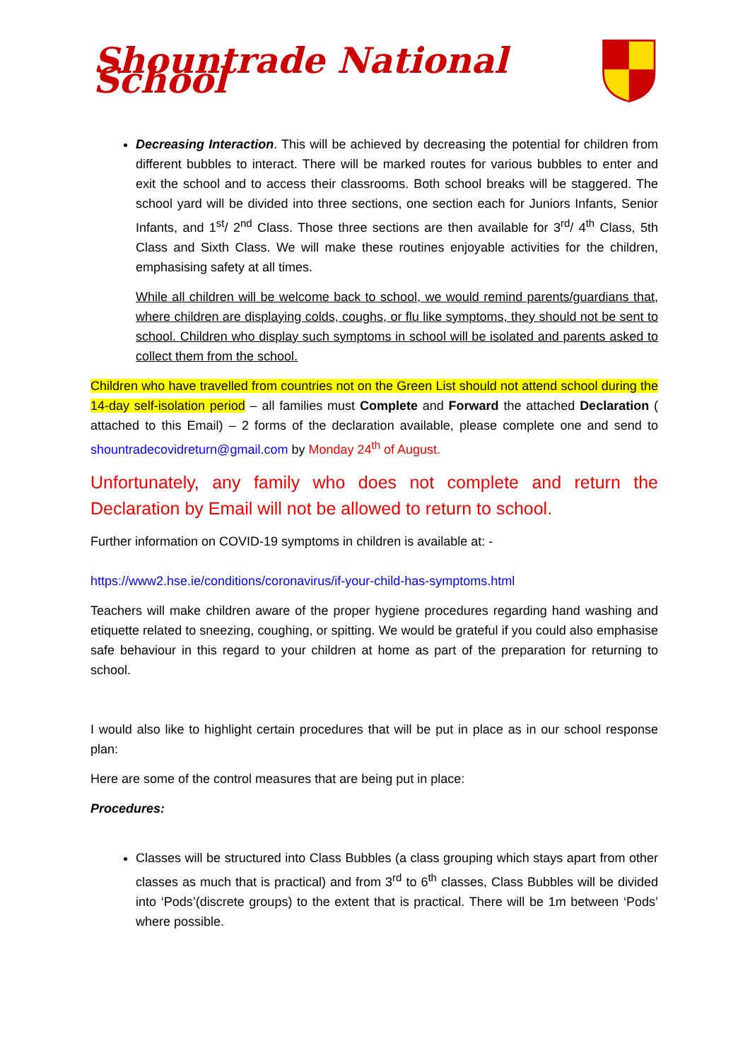Shountrade National School
Decreasing Interaction. This will be achieved by decreasing the potential for children from different bubbles to interact. There will be marked routes for various bubbles to enter and exit the school and to access their classrooms. Both school breaks will be staggered. The school yard will be divided into three sections, one section each for Juniors Infants, Senior Infants, and 1<sup>st</sup>/ 2<sup>nd</sup> Class. Those three sections are then available for 3<sup>rd</sup>/ 4<sup>th</sup> Class, 5th Class and Sixth Class. We will make these routines enjoyable activities for the children, emphasising safety at all times.
While all children will be welcome back to school, we would remind parents/guardians that, where children are displaying colds, coughs, or flu like symptoms, they should not be sent to school. Children who display such symptoms in school will be isolated and parents asked to collect them from the school.
Children who have travelled from countries not on the Green List should not attend school during the 14-day self-isolation period – all families must Complete and Forward the attached Declaration ( attached to this Email) – 2 forms of the declaration available, please complete one and send to shountradecovidreturn@gmail.com by Monday 24<sup>th</sup> of August.
Unfortunately, any family who does not complete and return the Declaration by Email will not be allowed to return to school.
Further information on COVID-19 symptoms in children is available at: -
https://www2.hse.ie/conditions/coronavirus/if-your-child-has-symptoms.html
Teachers will make children aware of the proper hygiene procedures regarding hand washing and etiquette related to sneezing, coughing, or spitting. We would be grateful if you could also emphasise safe behaviour in this regard to your children at home as part of the preparation for returning to school.
I would also like to highlight certain procedures that will be put in place as in our school response plan:
Here are some of the control measures that are being put in place:
Procedures:
Classes will be structured into Class Bubbles (a class grouping which stays apart from other classes as much that is practical) and from 3<sup>rd</sup> to 6<sup>th</sup> classes, Class Bubbles will be divided into ‘Pods’(discrete groups) to the extent that is practical. There will be 1m between ‘Pods’ where possible.